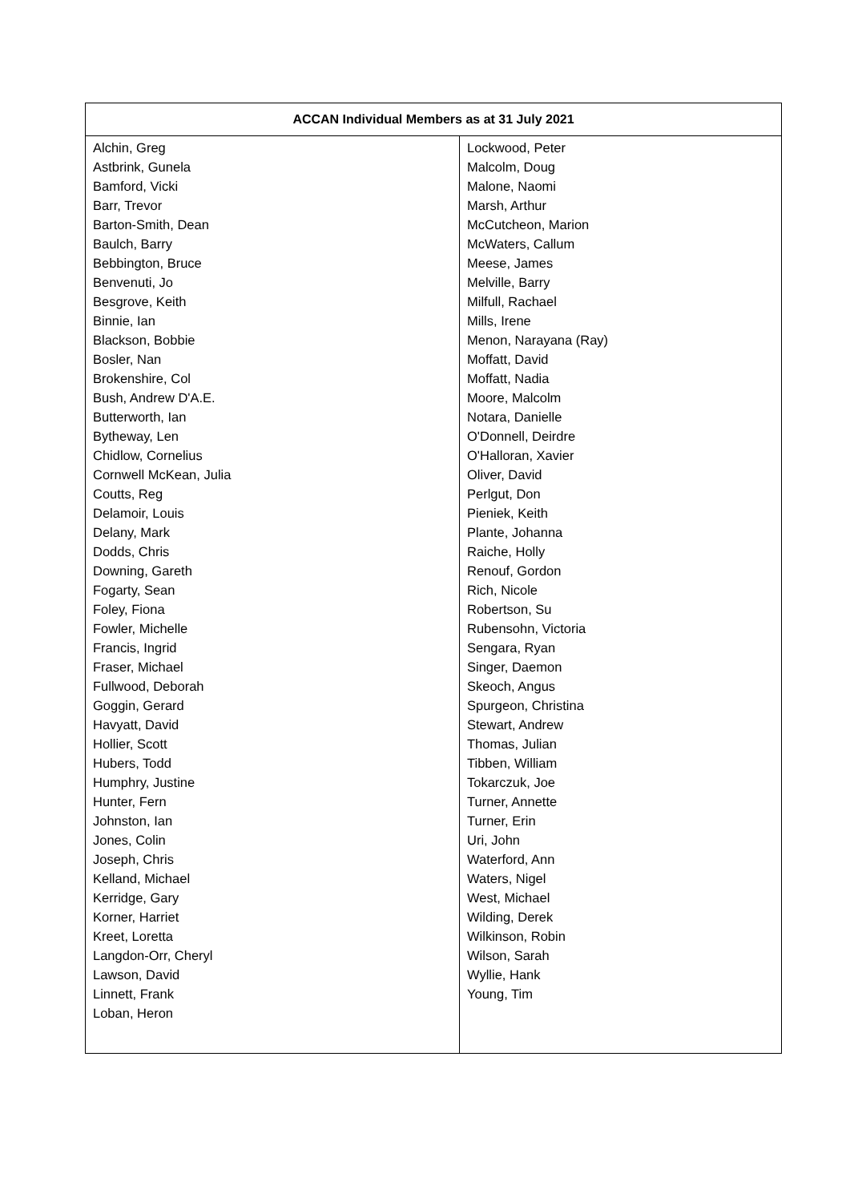| ACCAN Individual Members as at 31 July 2021 | |
| --- | --- |
| Alchin, Greg Astbrink, Gunela Bamford, Vicki Barr, Trevor Barton-Smith, Dean Baulch, Barry Bebbington, Bruce Benvenuti, Jo Besgrove, Keith Binnie, Ian Blackson, Bobbie Bosler, Nan Brokenshire, Col Bush, Andrew D'A.E. Butterworth, Ian Bytheway, Len Chidlow, Cornelius Cornwell McKean, Julia Coutts, Reg Delamoir, Louis Delany, Mark Dodds, Chris Downing, Gareth Fogarty, Sean Foley, Fiona Fowler, Michelle Francis, Ingrid Fraser, Michael Fullwood, Deborah Goggin, Gerard Havyatt, David Hollier, Scott Hubers, Todd Humphry, Justine Hunter, Fern Johnston, Ian Jones, Colin Joseph, Chris Kelland, Michael Kerridge, Gary Korner, Harriet Kreet, Loretta Langdon-Orr, Cheryl Lawson, David Linnett, Frank Loban, Heron | Lockwood, Peter Malcolm, Doug Malone, Naomi Marsh, Arthur McCutcheon, Marion McWaters, Callum Meese, James Melville, Barry Milfull, Rachael Mills, Irene Menon, Narayana (Ray) Moffatt, David Moffatt, Nadia Moore, Malcolm Notara, Danielle O'Donnell, Deirdre O'Halloran, Xavier Oliver, David Perlgut, Don Pieniek, Keith Plante, Johanna Raiche, Holly Renouf, Gordon Rich, Nicole Robertson, Su Rubensohn, Victoria Sengara, Ryan Singer, Daemon Skeoch, Angus Spurgeon, Christina Stewart, Andrew Thomas, Julian Tibben, William Tokarczuk, Joe Turner, Annette Turner, Erin Uri, John Waterford, Ann Waters, Nigel West, Michael Wilding, Derek Wilkinson, Robin Wilson, Sarah Wyllie, Hank Young, Tim |